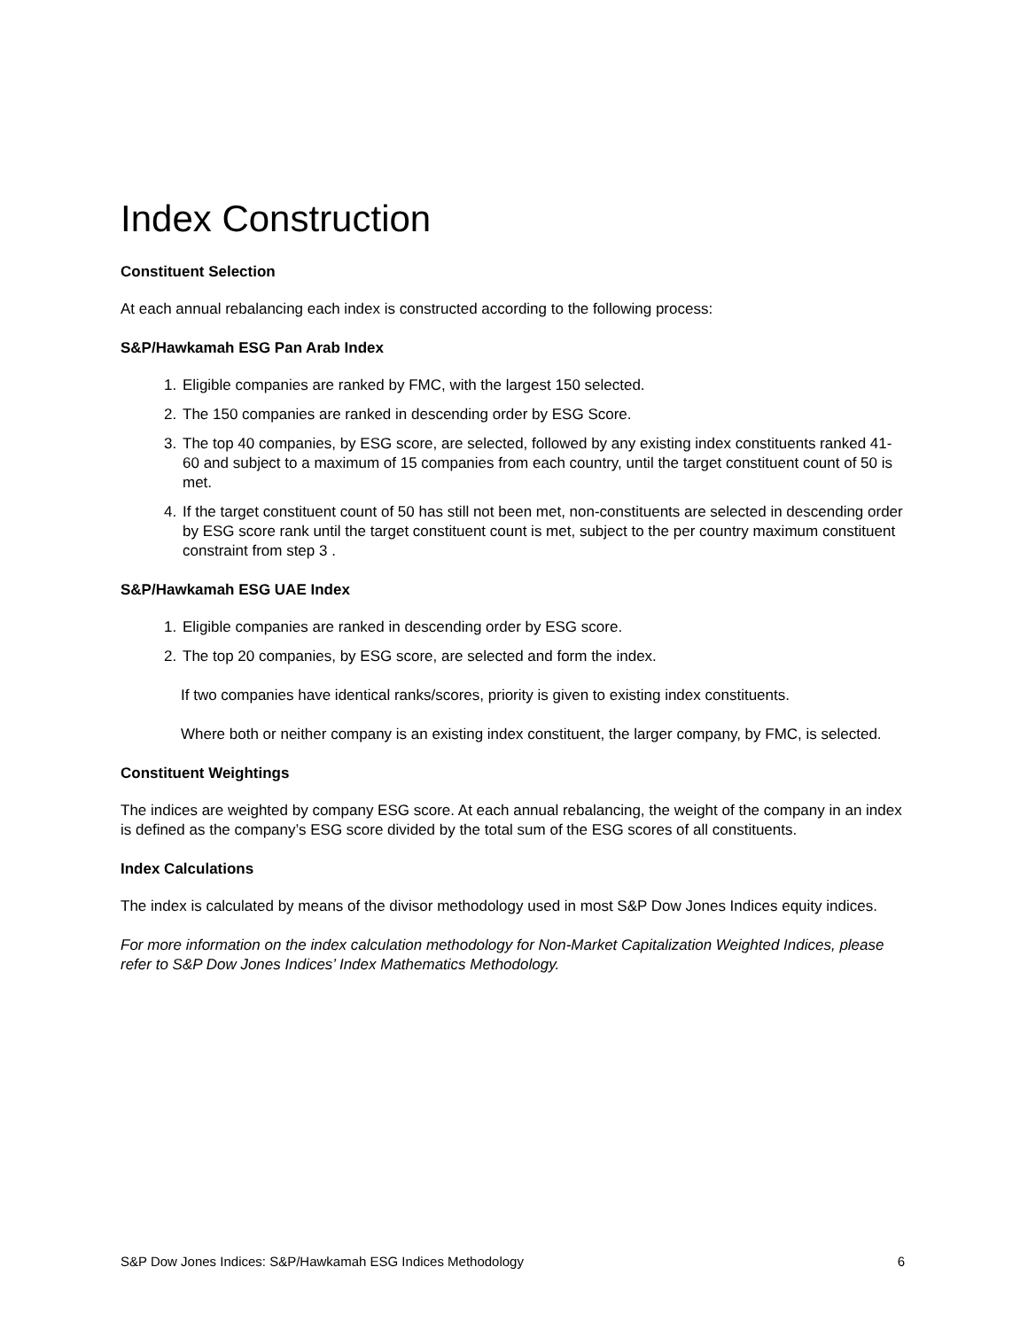Index Construction
Constituent Selection
At each annual rebalancing each index is constructed according to the following process:
S&P/Hawkamah ESG Pan Arab Index
1. Eligible companies are ranked by FMC, with the largest 150 selected.
2. The 150 companies are ranked in descending order by ESG Score.
3. The top 40 companies, by ESG score, are selected, followed by any existing index constituents ranked 41-60 and subject to a maximum of 15 companies from each country, until the target constituent count of 50 is met.
4. If the target constituent count of 50 has still not been met, non-constituents are selected in descending order by ESG score rank until the target constituent count is met, subject to the per country maximum constituent constraint from step 3 .
S&P/Hawkamah ESG UAE Index
1. Eligible companies are ranked in descending order by ESG score.
2. The top 20 companies, by ESG score, are selected and form the index.
If two companies have identical ranks/scores, priority is given to existing index constituents.
Where both or neither company is an existing index constituent, the larger company, by FMC, is selected.
Constituent Weightings
The indices are weighted by company ESG score. At each annual rebalancing, the weight of the company in an index is defined as the company’s ESG score divided by the total sum of the ESG scores of all constituents.
Index Calculations
The index is calculated by means of the divisor methodology used in most S&P Dow Jones Indices equity indices.
For more information on the index calculation methodology for Non-Market Capitalization Weighted Indices, please refer to S&P Dow Jones Indices’ Index Mathematics Methodology.
S&P Dow Jones Indices: S&P/Hawkamah ESG Indices Methodology 6